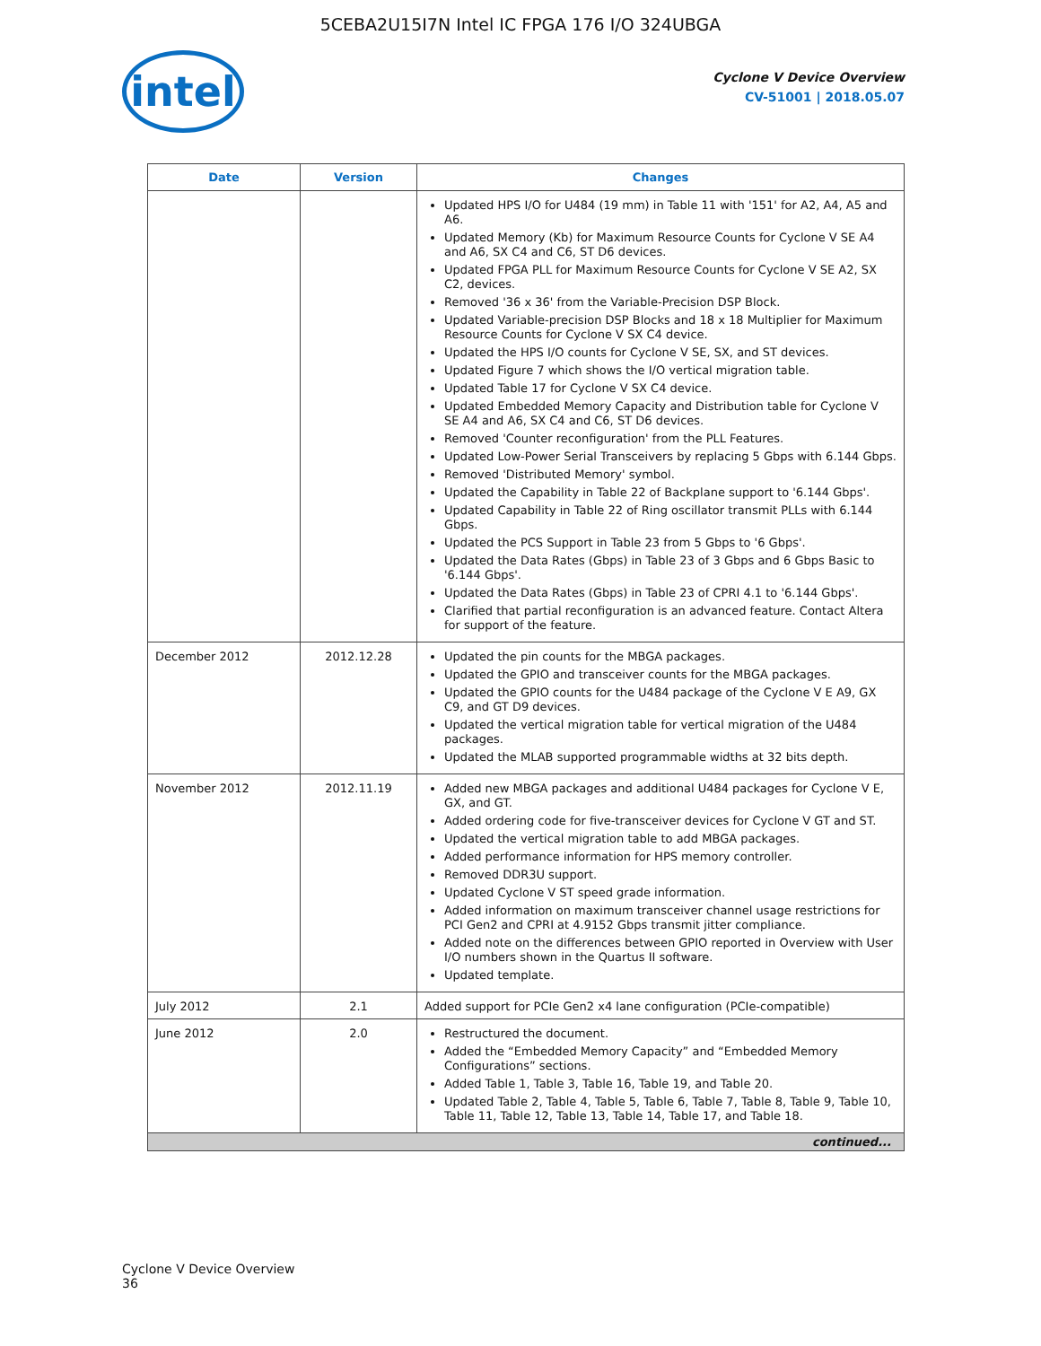5CEBA2U15I7N Intel IC FPGA 176 I/O 324UBGA
intel
Cyclone V Device Overview
CV-51001 | 2018.05.07
| Date | Version | Changes |
| --- | --- | --- |
| | | Updated HPS I/O for U484 (19 mm) in Table 11 with '151' for A2, A4, A5 and A6. Updated Memory (Kb) for Maximum Resource Counts for Cyclone V SE A4 and A6, SX C4 and C6, ST D6 devices. Updated FPGA PLL for Maximum Resource Counts for Cyclone V SE A2, SX C2, devices. Removed '36 x 36' from the Variable-Precision DSP Block. Updated Variable-precision DSP Blocks and 18 x 18 Multiplier for Maximum Resource Counts for Cyclone V SX C4 device. Updated the HPS I/O counts for Cyclone V SE, SX, and ST devices. Updated Figure 7 which shows the I/O vertical migration table. Updated Table 17 for Cyclone V SX C4 device. Updated Embedded Memory Capacity and Distribution table for Cyclone V SE A4 and A6, SX C4 and C6, ST D6 devices. Removed 'Counter reconfiguration' from the PLL Features. Updated Low-Power Serial Transceivers by replacing 5 Gbps with 6.144 Gbps. Removed 'Distributed Memory' symbol. Updated the Capability in Table 22 of Backplane support to '6.144 Gbps'. Updated Capability in Table 22 of Ring oscillator transmit PLLs with 6.144 Gbps. Updated the PCS Support in Table 23 from 5 Gbps to '6 Gbps'. Updated the Data Rates (Gbps) in Table 23 of 3 Gbps and 6 Gbps Basic to '6.144 Gbps'. Updated the Data Rates (Gbps) in Table 23 of CPRI 4.1 to '6.144 Gbps'. Clarified that partial reconfiguration is an advanced feature. Contact Altera for support of the feature. |
| December 2012 | 2012.12.28 | Updated the pin counts for the MBGA packages. Updated the GPIO and transceiver counts for the MBGA packages. Updated the GPIO counts for the U484 package of the Cyclone V E A9, GX C9, and GT D9 devices. Updated the vertical migration table for vertical migration of the U484 packages. Updated the MLAB supported programmable widths at 32 bits depth. |
| November 2012 | 2012.11.19 | Added new MBGA packages and additional U484 packages for Cyclone V E, GX, and GT. Added ordering code for five-transceiver devices for Cyclone V GT and ST. Updated the vertical migration table to add MBGA packages. Added performance information for HPS memory controller. Removed DDR3U support. Updated Cyclone V ST speed grade information. Added information on maximum transceiver channel usage restrictions for PCI Gen2 and CPRI at 4.9152 Gbps transmit jitter compliance. Added note on the differences between GPIO reported in Overview with User I/O numbers shown in the Quartus II software. Updated template. |
| July 2012 | 2.1 | Added support for PCIe Gen2 x4 lane configuration (PCIe-compatible) |
| June 2012 | 2.0 | Restructured the document. Added the “Embedded Memory Capacity” and “Embedded Memory Configurations” sections. Added Table 1, Table 3, Table 16, Table 19, and Table 20. Updated Table 2, Table 4, Table 5, Table 6, Table 7, Table 8, Table 9, Table 10, Table 11, Table 12, Table 13, Table 14, Table 17, and Table 18. |
| continued... | | |
Cyclone V Device Overview
36